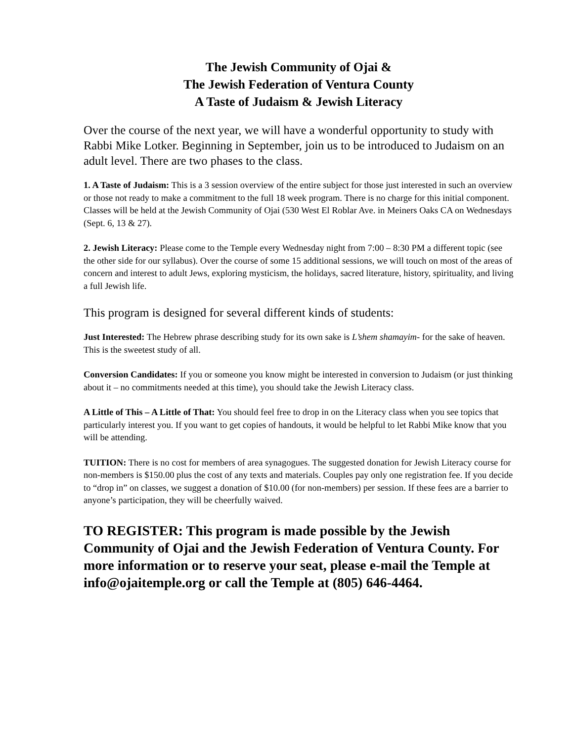The Jewish Community of Ojai &
The Jewish Federation of Ventura County
A Taste of Judaism & Jewish Literacy
Over the course of the next year, we will have a wonderful opportunity to study with Rabbi Mike Lotker. Beginning in September, join us to be introduced to Judaism on an adult level. There are two phases to the class.
1. A Taste of Judaism: This is a 3 session overview of the entire subject for those just interested in such an overview or those not ready to make a commitment to the full 18 week program. There is no charge for this initial component. Classes will be held at the Jewish Community of Ojai (530 West El Roblar Ave. in Meiners Oaks CA on Wednesdays (Sept. 6, 13 & 27).
2. Jewish Literacy: Please come to the Temple every Wednesday night from 7:00 – 8:30 PM a different topic (see the other side for our syllabus). Over the course of some 15 additional sessions, we will touch on most of the areas of concern and interest to adult Jews, exploring mysticism, the holidays, sacred literature, history, spirituality, and living a full Jewish life.
This program is designed for several different kinds of students:
Just Interested: The Hebrew phrase describing study for its own sake is L’shem shamayim- for the sake of heaven. This is the sweetest study of all.
Conversion Candidates: If you or someone you know might be interested in conversion to Judaism (or just thinking about it – no commitments needed at this time), you should take the Jewish Literacy class.
A Little of This – A Little of That: You should feel free to drop in on the Literacy class when you see topics that particularly interest you. If you want to get copies of handouts, it would be helpful to let Rabbi Mike know that you will be attending.
TUITION: There is no cost for members of area synagogues. The suggested donation for Jewish Literacy course for non-members is $150.00 plus the cost of any texts and materials. Couples pay only one registration fee. If you decide to “drop in” on classes, we suggest a donation of $10.00 (for non-members) per session. If these fees are a barrier to anyone’s participation, they will be cheerfully waived.
TO REGISTER: This program is made possible by the Jewish Community of Ojai and the Jewish Federation of Ventura County. For more information or to reserve your seat, please e-mail the Temple at info@ojaitemple.org or call the Temple at (805) 646-4464.